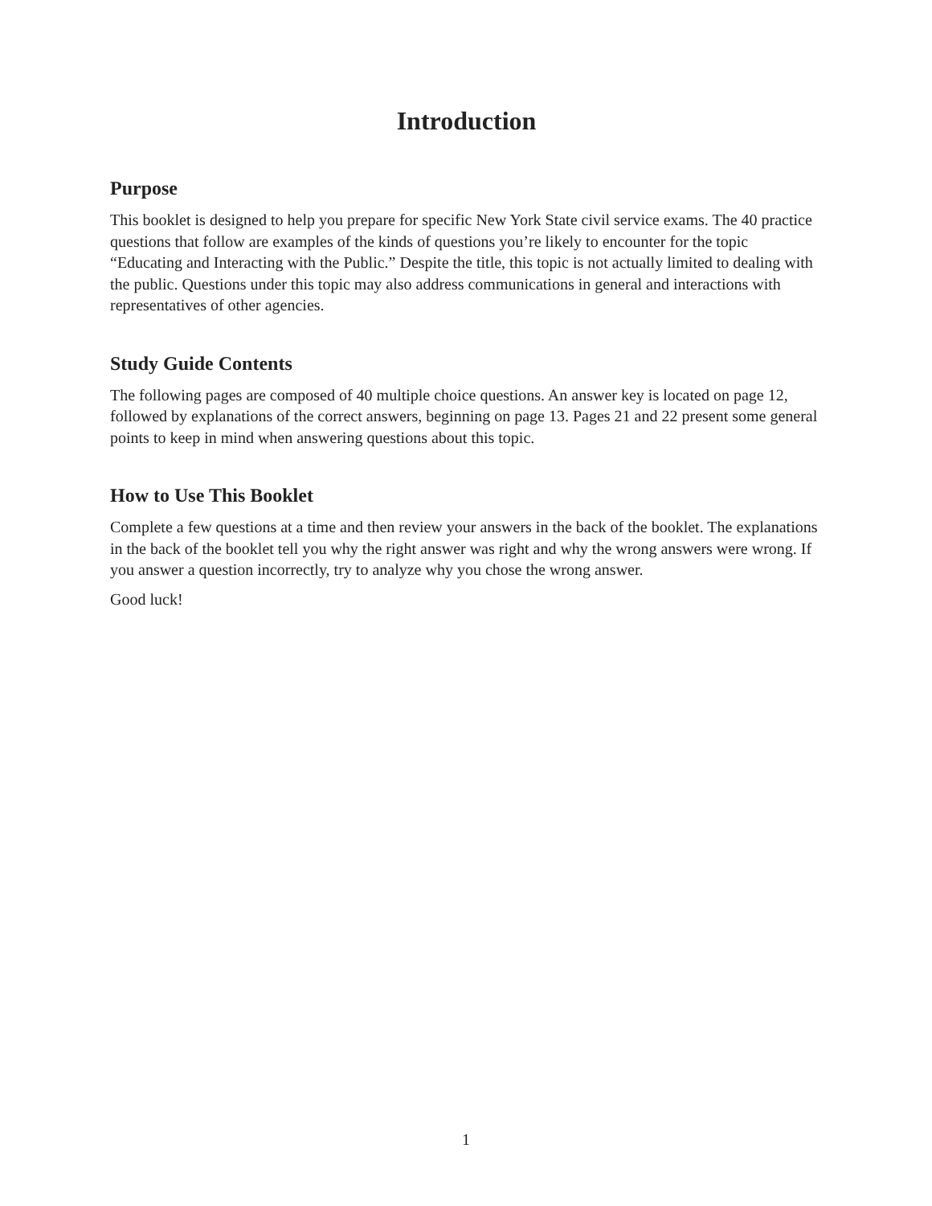Introduction
Purpose
This booklet is designed to help you prepare for specific New York State civil service exams. The 40 practice questions that follow are examples of the kinds of questions you’re likely to encounter for the topic “Educating and Interacting with the Public.” Despite the title, this topic is not actually limited to dealing with the public. Questions under this topic may also address communications in general and interactions with representatives of other agencies.
Study Guide Contents
The following pages are composed of 40 multiple choice questions. An answer key is located on page 12, followed by explanations of the correct answers, beginning on page 13. Pages 21 and 22 present some general points to keep in mind when answering questions about this topic.
How to Use This Booklet
Complete a few questions at a time and then review your answers in the back of the booklet. The explanations in the back of the booklet tell you why the right answer was right and why the wrong answers were wrong. If you answer a question incorrectly, try to analyze why you chose the wrong answer.
Good luck!
1